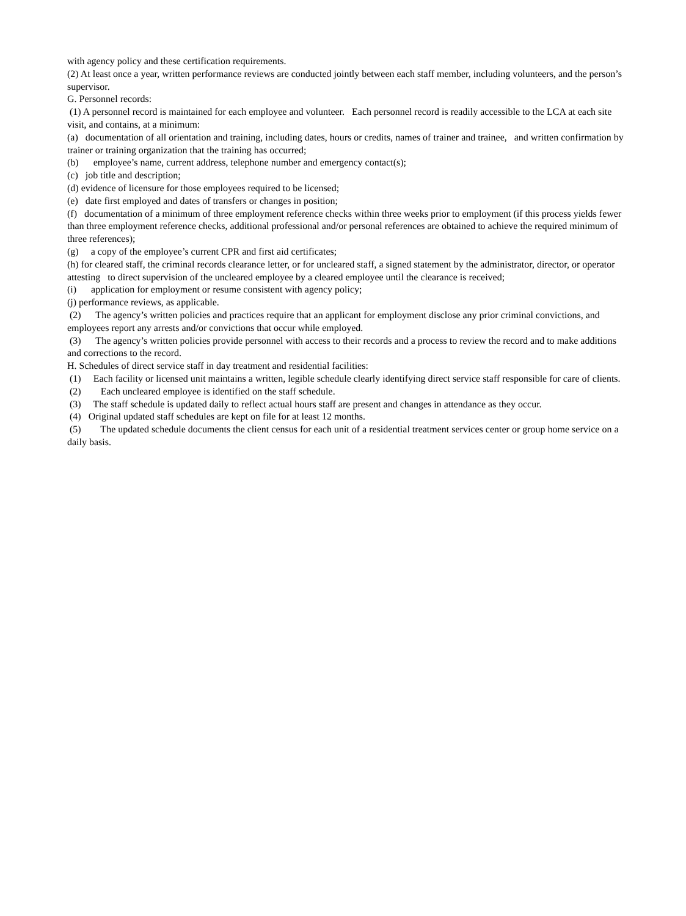with agency policy and these certification requirements.
(2) At least once a year, written performance reviews are conducted jointly between each staff member, including volunteers, and the person’s supervisor.
G. Personnel records:
(1) A personnel record is maintained for each employee and volunteer. Each personnel record is readily accessible to the LCA at each site visit, and contains, at a minimum:
(a) documentation of all orientation and training, including dates, hours or credits, names of trainer and trainee, and written confirmation by trainer or training organization that the training has occurred;
(b) employee’s name, current address, telephone number and emergency contact(s);
(c) job title and description;
(d) evidence of licensure for those employees required to be licensed;
(e) date first employed and dates of transfers or changes in position;
(f) documentation of a minimum of three employment reference checks within three weeks prior to employment (if this process yields fewer than three employment reference checks, additional professional and/or personal references are obtained to achieve the required minimum of three references);
(g) a copy of the employee’s current CPR and first aid certificates;
(h) for cleared staff, the criminal records clearance letter, or for uncleared staff, a signed statement by the administrator, director, or operator attesting to direct supervision of the uncleared employee by a cleared employee until the clearance is received;
(i) application for employment or resume consistent with agency policy;
(j) performance reviews, as applicable.
(2) The agency’s written policies and practices require that an applicant for employment disclose any prior criminal convictions, and employees report any arrests and/or convictions that occur while employed.
(3) The agency’s written policies provide personnel with access to their records and a process to review the record and to make additions and corrections to the record.
H. Schedules of direct service staff in day treatment and residential facilities:
(1) Each facility or licensed unit maintains a written, legible schedule clearly identifying direct service staff responsible for care of clients.
(2) Each uncleared employee is identified on the staff schedule.
(3) The staff schedule is updated daily to reflect actual hours staff are present and changes in attendance as they occur.
(4) Original updated staff schedules are kept on file for at least 12 months.
(5) The updated schedule documents the client census for each unit of a residential treatment services center or group home service on a daily basis.